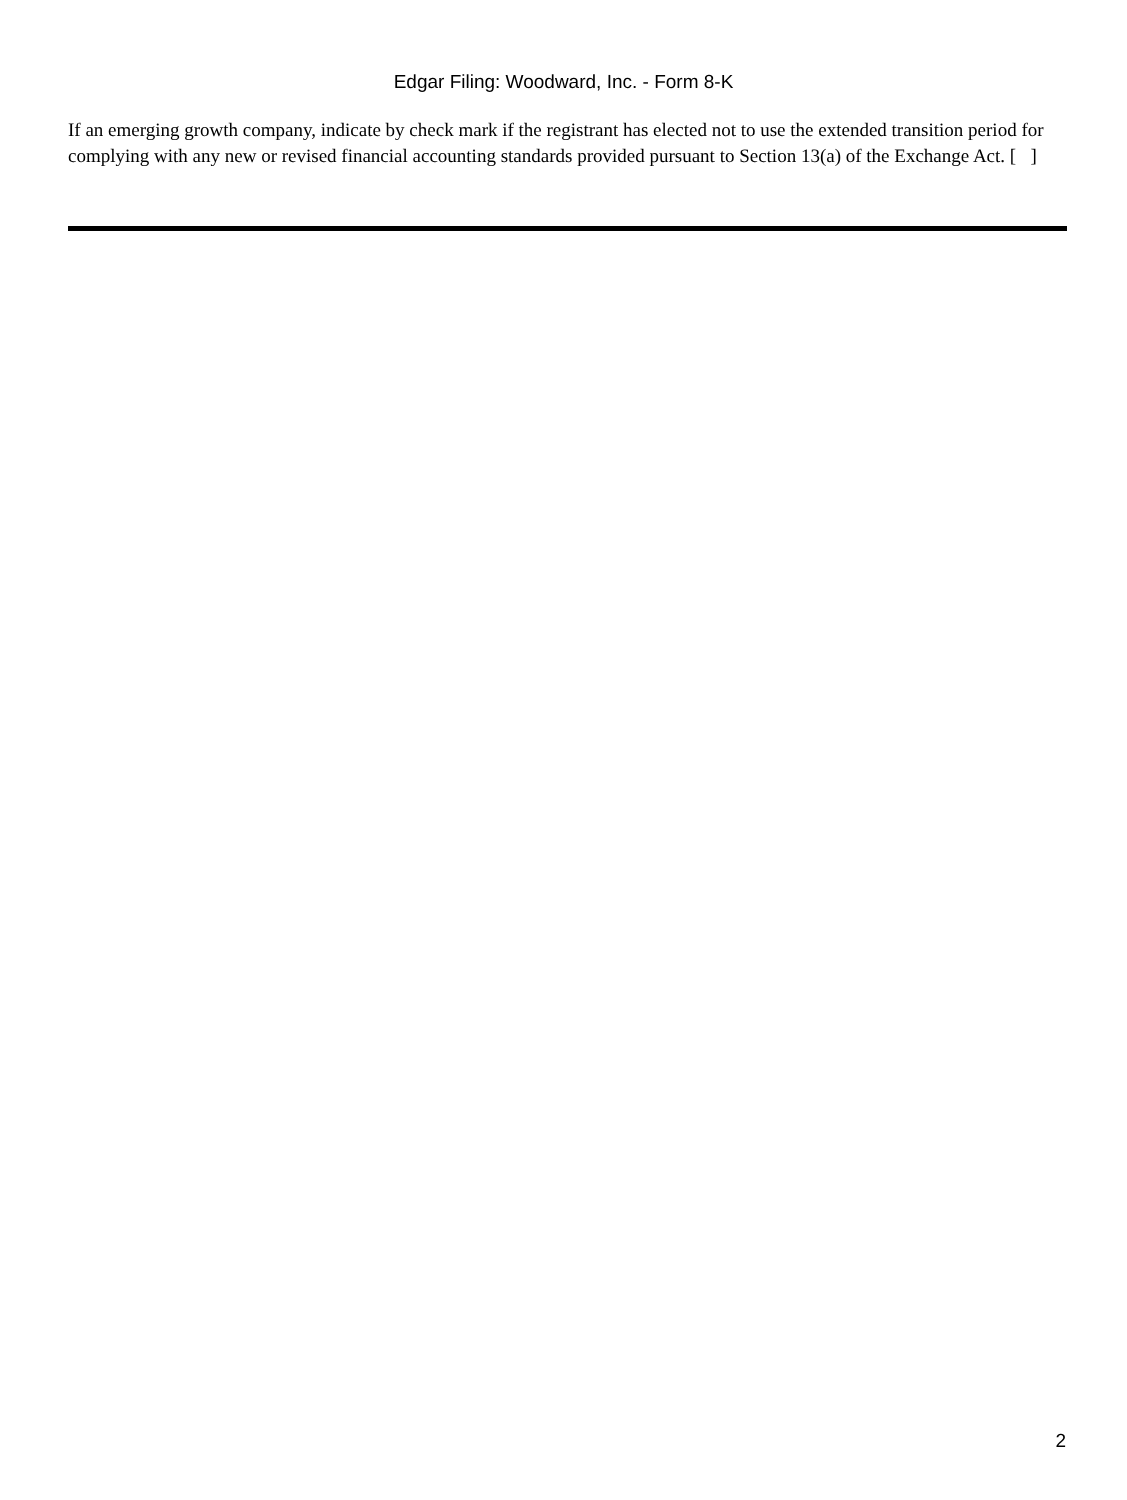Edgar Filing: Woodward, Inc. - Form 8-K
If an emerging growth company, indicate by check mark if the registrant has elected not to use the extended transition period for complying with any new or revised financial accounting standards provided pursuant to Section 13(a) of the Exchange Act. [ ]
2